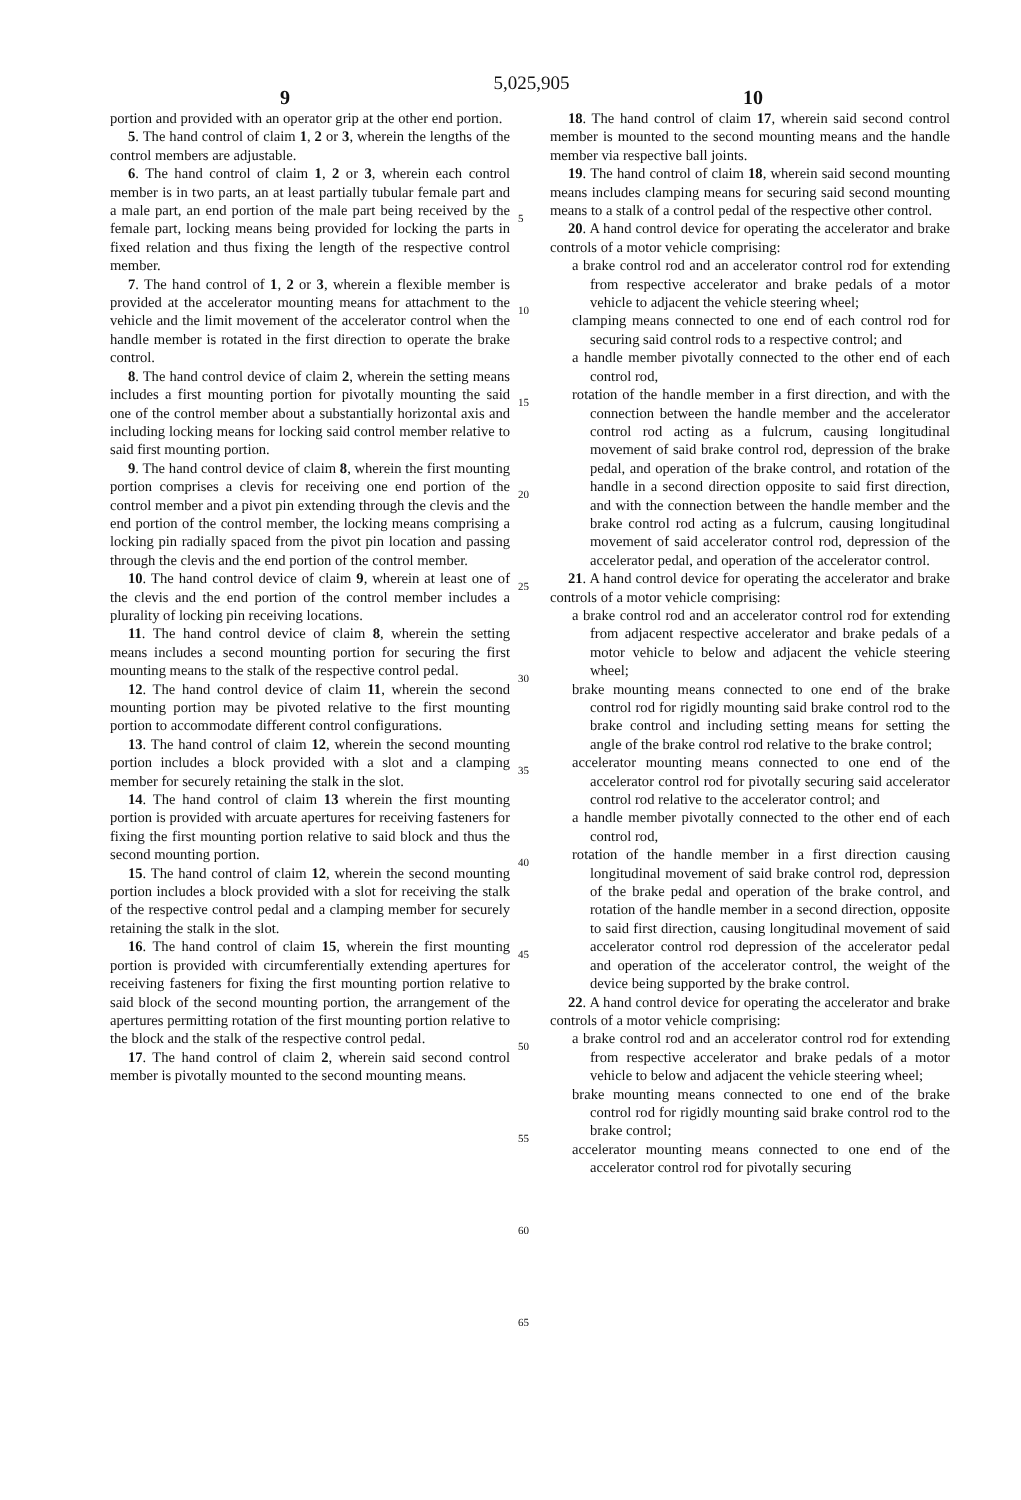5,025,905
9 10
portion and provided with an operator grip at the other end portion.
5. The hand control of claim 1, 2 or 3, wherein the lengths of the control members are adjustable.
6. The hand control of claim 1, 2 or 3, wherein each control member is in two parts, an at least partially tubular female part and a male part, an end portion of the male part being received by the female part, locking means being provided for locking the parts in fixed relation and thus fixing the length of the respective control member.
7. The hand control of 1, 2 or 3, wherein a flexible member is provided at the accelerator mounting means for attachment to the vehicle and the limit movement of the accelerator control when the handle member is rotated in the first direction to operate the brake control.
8. The hand control device of claim 2, wherein the setting means includes a first mounting portion for pivotally mounting the said one of the control member about a substantially horizontal axis and including locking means for locking said control member relative to said first mounting portion.
9. The hand control device of claim 8, wherein the first mounting portion comprises a clevis for receiving one end portion of the control member and a pivot pin extending through the clevis and the end portion of the control member, the locking means comprising a locking pin radially spaced from the pivot pin location and passing through the clevis and the end portion of the control member.
10. The hand control device of claim 9, wherein at least one of the clevis and the end portion of the control member includes a plurality of locking pin receiving locations.
11. The hand control device of claim 8, wherein the setting means includes a second mounting portion for securing the first mounting means to the stalk of the respective control pedal.
12. The hand control device of claim 11, wherein the second mounting portion may be pivoted relative to the first mounting portion to accommodate different control configurations.
13. The hand control of claim 12, wherein the second mounting portion includes a block provided with a slot and a clamping member for securely retaining the stalk in the slot.
14. The hand control of claim 13 wherein the first mounting portion is provided with arcuate apertures for receiving fasteners for fixing the first mounting portion relative to said block and thus the second mounting portion.
15. The hand control of claim 12, wherein the second mounting portion includes a block provided with a slot for receiving the stalk of the respective control pedal and a clamping member for securely retaining the stalk in the slot.
16. The hand control of claim 15, wherein the first mounting portion is provided with circumferentially extending apertures for receiving fasteners for fixing the first mounting portion relative to said block of the second mounting portion, the arrangement of the apertures permitting rotation of the first mounting portion relative to the block and the stalk of the respective control pedal.
17. The hand control of claim 2, wherein said second control member is pivotally mounted to the second mounting means.
5
10
15
20
25
30
35
40
45
50
55
60
65
18. The hand control of claim 17, wherein said second control member is mounted to the second mounting means and the handle member via respective ball joints.
19. The hand control of claim 18, wherein said second mounting means includes clamping means for securing said second mounting means to a stalk of a control pedal of the respective other control.
20. A hand control device for operating the accelerator and brake controls of a motor vehicle comprising:
a brake control rod and an accelerator control rod for extending from respective accelerator and brake pedals of a motor vehicle to adjacent the vehicle steering wheel;
clamping means connected to one end of each control rod for securing said control rods to a respective control; and
a handle member pivotally connected to the other end of each control rod,
rotation of the handle member in a first direction, and with the connection between the handle member and the accelerator control rod acting as a fulcrum, causing longitudinal movement of said brake control rod, depression of the brake pedal, and operation of the brake control, and rotation of the handle in a second direction opposite to said first direction, and with the connection between the handle member and the brake control rod acting as a fulcrum, causing longitudinal movement of said accelerator control rod, depression of the accelerator pedal, and operation of the accelerator control.
21. A hand control device for operating the accelerator and brake controls of a motor vehicle comprising:
a brake control rod and an accelerator control rod for extending from adjacent respective accelerator and brake pedals of a motor vehicle to below and adjacent the vehicle steering wheel;
brake mounting means connected to one end of the brake control rod for rigidly mounting said brake control rod to the brake control and including setting means for setting the angle of the brake control rod relative to the brake control;
accelerator mounting means connected to one end of the accelerator control rod for pivotally securing said accelerator control rod relative to the accelerator control; and
a handle member pivotally connected to the other end of each control rod,
rotation of the handle member in a first direction causing longitudinal movement of said brake control rod, depression of the brake pedal and operation of the brake control, and rotation of the handle member in a second direction, opposite to said first direction, causing longitudinal movement of said accelerator control rod depression of the accelerator pedal and operation of the accelerator control, the weight of the device being supported by the brake control.
22. A hand control device for operating the accelerator and brake controls of a motor vehicle comprising:
a brake control rod and an accelerator control rod for extending from respective accelerator and brake pedals of a motor vehicle to below and adjacent the vehicle steering wheel;
brake mounting means connected to one end of the brake control rod for rigidly mounting said brake control rod to the brake control;
accelerator mounting means connected to one end of the accelerator control rod for pivotally securing